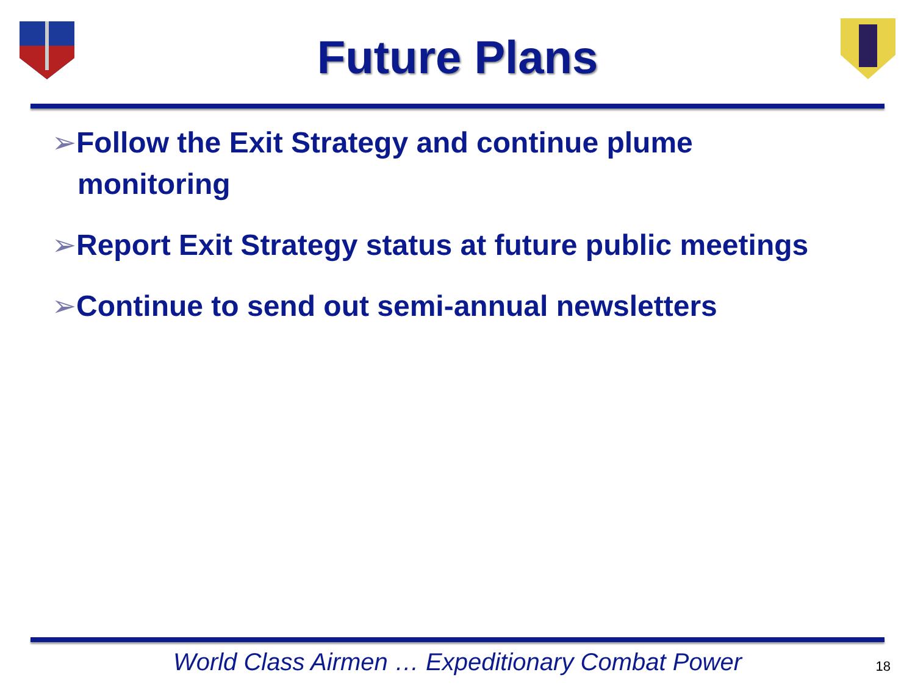Future Plans
➢Follow the Exit Strategy and continue plume monitoring
➢Report Exit Strategy status at future public meetings
➢Continue to send out semi-annual newsletters
World Class Airmen … Expeditionary Combat Power
18